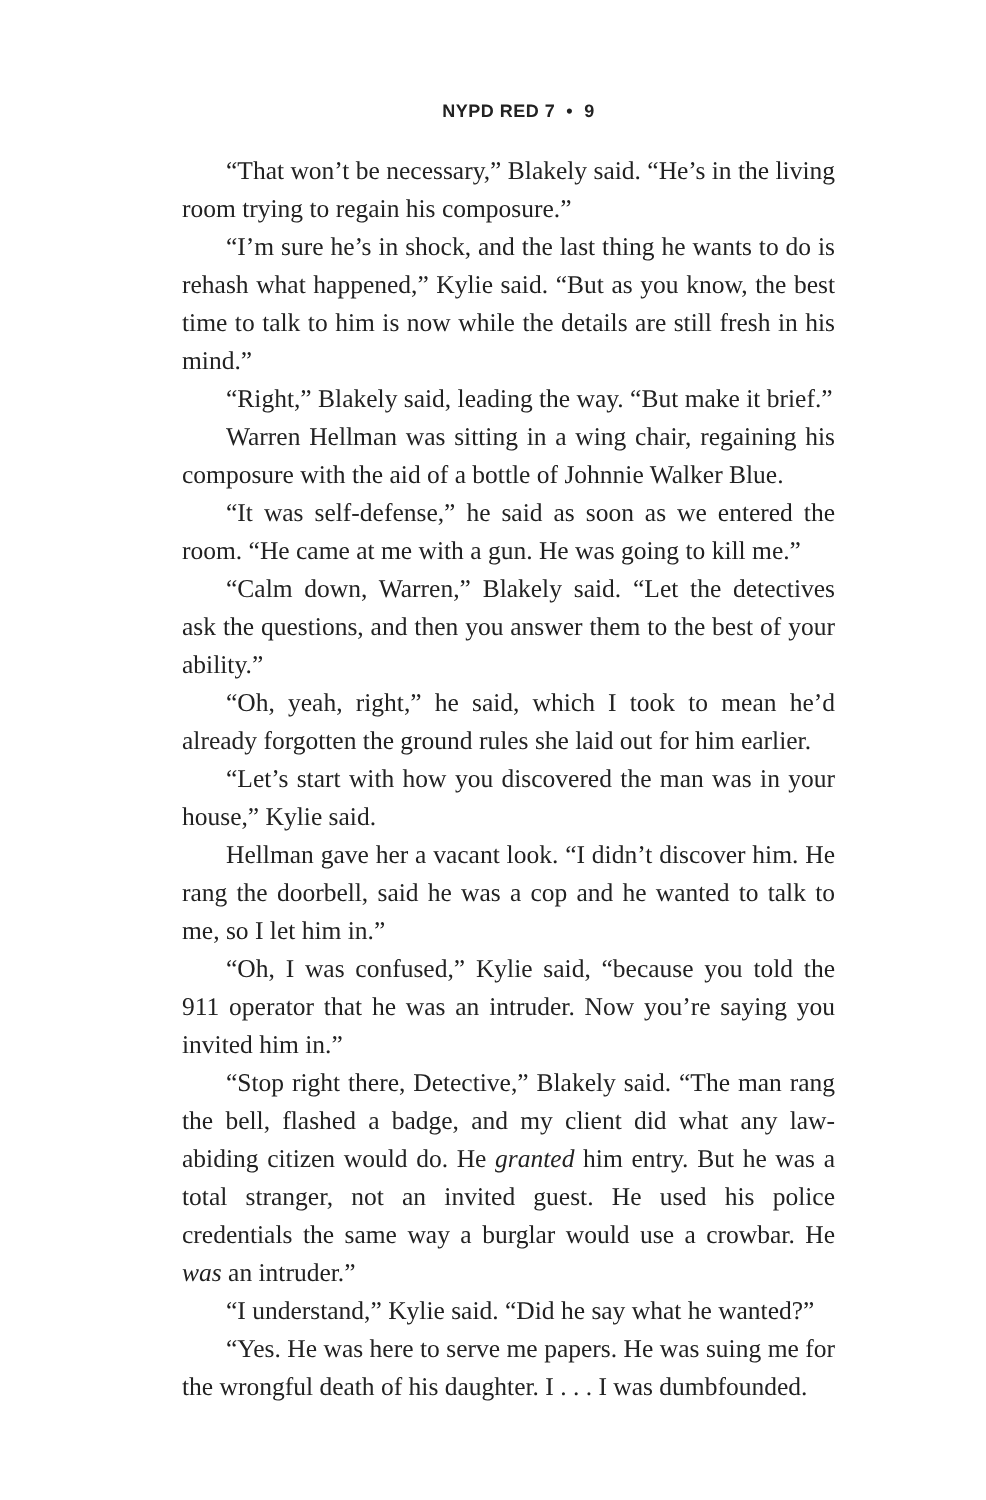NYPD RED 7 • 9
“That won’t be necessary,” Blakely said. “He’s in the living room trying to regain his composure.”
“I’m sure he’s in shock, and the last thing he wants to do is rehash what happened,” Kylie said. “But as you know, the best time to talk to him is now while the details are still fresh in his mind.”
“Right,” Blakely said, leading the way. “But make it brief.”
Warren Hellman was sitting in a wing chair, regaining his composure with the aid of a bottle of Johnnie Walker Blue.
“It was self-defense,” he said as soon as we entered the room. “He came at me with a gun. He was going to kill me.”
“Calm down, Warren,” Blakely said. “Let the detectives ask the questions, and then you answer them to the best of your ability.”
“Oh, yeah, right,” he said, which I took to mean he’d already forgotten the ground rules she laid out for him earlier.
“Let’s start with how you discovered the man was in your house,” Kylie said.
Hellman gave her a vacant look. “I didn’t discover him. He rang the doorbell, said he was a cop and he wanted to talk to me, so I let him in.”
“Oh, I was confused,” Kylie said, “because you told the 911 operator that he was an intruder. Now you’re saying you invited him in.”
“Stop right there, Detective,” Blakely said. “The man rang the bell, flashed a badge, and my client did what any law-abiding citizen would do. He granted him entry. But he was a total stranger, not an invited guest. He used his police credentials the same way a burglar would use a crowbar. He was an intruder.”
“I understand,” Kylie said. “Did he say what he wanted?”
“Yes. He was here to serve me papers. He was suing me for the wrongful death of his daughter. I . . . I was dumbfounded.